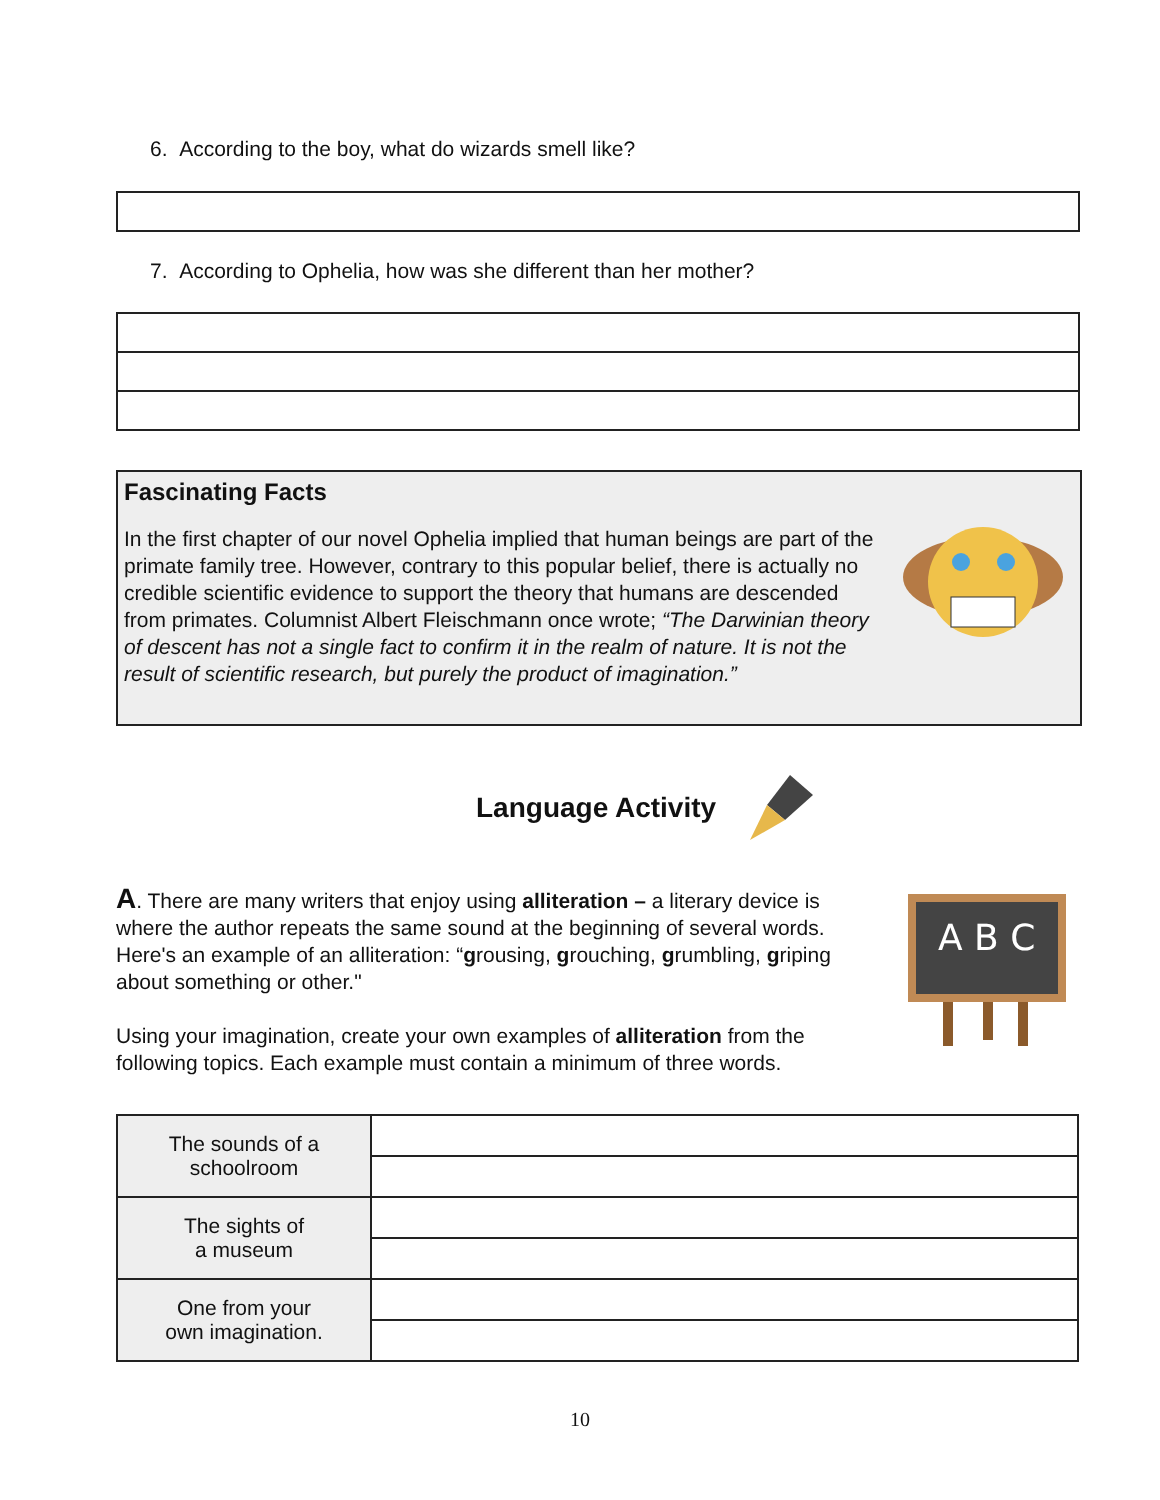6. According to the boy, what do wizards smell like?
7. According to Ophelia, how was she different than her mother?
Fascinating Facts
In the first chapter of our novel Ophelia implied that human beings are part of the primate family tree. However, contrary to this popular belief, there is actually no credible scientific evidence to support the theory that humans are descended from primates. Columnist Albert Fleischmann once wrote; “The Darwinian theory of descent has not a single fact to confirm it in the realm of nature. It is not the result of scientific research, but purely the product of imagination.”
Language Activity
A. There are many writers that enjoy using alliteration – a literary device is where the author repeats the same sound at the beginning of several words. Here's an example of an alliteration: “grousing, grouching, grumbling, griping about something or other."
Using your imagination, create your own examples of alliteration from the following topics. Each example must contain a minimum of three words.
A B C
| The sounds of a schoolroom | |
| The sights of a museum | |
| One from your own imagination. | |
10